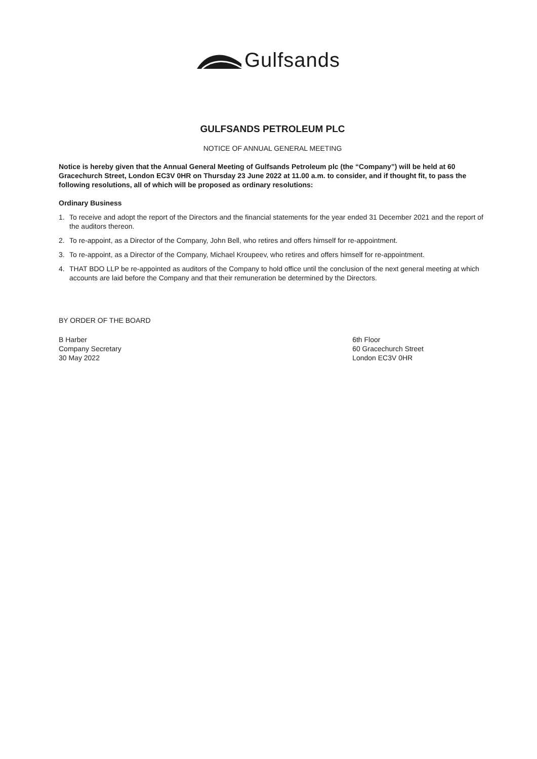Gulfsands
GULFSANDS PETROLEUM PLC
NOTICE OF ANNUAL GENERAL MEETING
Notice is hereby given that the Annual General Meeting of Gulfsands Petroleum plc (the “Company”) will be held at 60 Gracechurch Street, London EC3V 0HR on Thursday 23 June 2022 at 11.00 a.m. to consider, and if thought fit, to pass the following resolutions, all of which will be proposed as ordinary resolutions:
Ordinary Business
1. To receive and adopt the report of the Directors and the financial statements for the year ended 31 December 2021 and the report of the auditors thereon.
2. To re-appoint, as a Director of the Company, John Bell, who retires and offers himself for re-appointment.
3. To re-appoint, as a Director of the Company, Michael Kroupeev, who retires and offers himself for re-appointment.
4. THAT BDO LLP be re-appointed as auditors of the Company to hold office until the conclusion of the next general meeting at which accounts are laid before the Company and that their remuneration be determined by the Directors.
BY ORDER OF THE BOARD
B Harber
Company Secretary
30 May 2022
6th Floor
60 Gracechurch Street
London EC3V 0HR